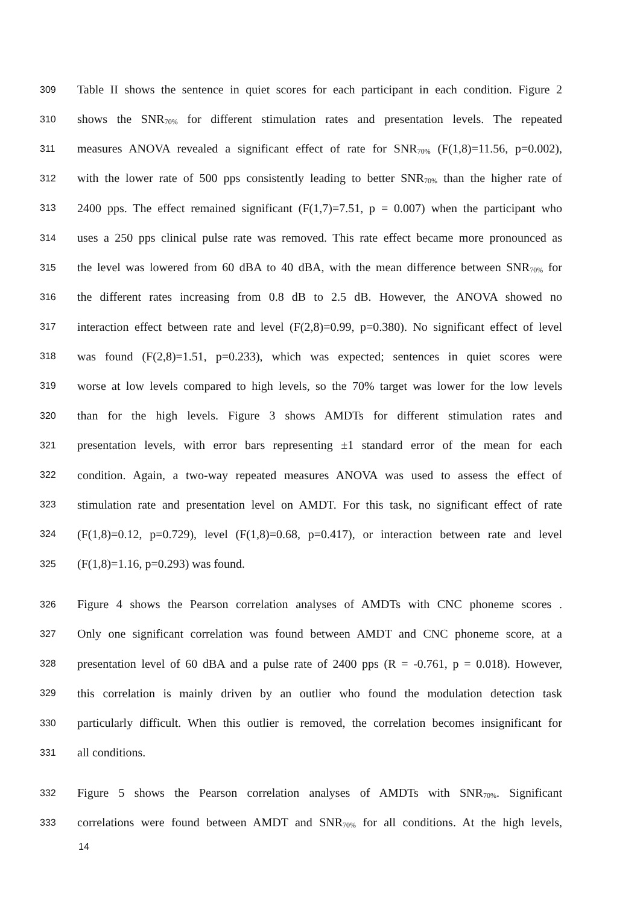309 Table II shows the sentence in quiet scores for each participant in each condition. Figure 2
310 shows the SNR<sub>70%</sub> for different stimulation rates and presentation levels. The repeated
311 measures ANOVA revealed a significant effect of rate for SNR<sub>70%</sub> (F(1,8)=11.56, p=0.002),
312 with the lower rate of 500 pps consistently leading to better SNR<sub>70%</sub> than the higher rate of
313 2400 pps. The effect remained significant (F(1,7)=7.51, p = 0.007) when the participant who
314 uses a 250 pps clinical pulse rate was removed. This rate effect became more pronounced as
315 the level was lowered from 60 dBA to 40 dBA, with the mean difference between SNR<sub>70%</sub> for
316 the different rates increasing from 0.8 dB to 2.5 dB. However, the ANOVA showed no
317 interaction effect between rate and level (F(2,8)=0.99, p=0.380). No significant effect of level
318 was found (F(2,8)=1.51, p=0.233), which was expected; sentences in quiet scores were
319 worse at low levels compared to high levels, so the 70% target was lower for the low levels
320 than for the high levels. Figure 3 shows AMDTs for different stimulation rates and
321 presentation levels, with error bars representing ±1 standard error of the mean for each
322 condition. Again, a two-way repeated measures ANOVA was used to assess the effect of
323 stimulation rate and presentation level on AMDT. For this task, no significant effect of rate
324 (F(1,8)=0.12, p=0.729), level (F(1,8)=0.68, p=0.417), or interaction between rate and level
325 (F(1,8)=1.16, p=0.293) was found.
326 Figure 4 shows the Pearson correlation analyses of AMDTs with CNC phoneme scores .
327 Only one significant correlation was found between AMDT and CNC phoneme score, at a
328 presentation level of 60 dBA and a pulse rate of 2400 pps (R = -0.761, p = 0.018). However,
329 this correlation is mainly driven by an outlier who found the modulation detection task
330 particularly difficult. When this outlier is removed, the correlation becomes insignificant for
331 all conditions.
332 Figure 5 shows the Pearson correlation analyses of AMDTs with SNR<sub>70%</sub>. Significant
333 correlations were found between AMDT and SNR<sub>70%</sub> for all conditions. At the high levels,
14